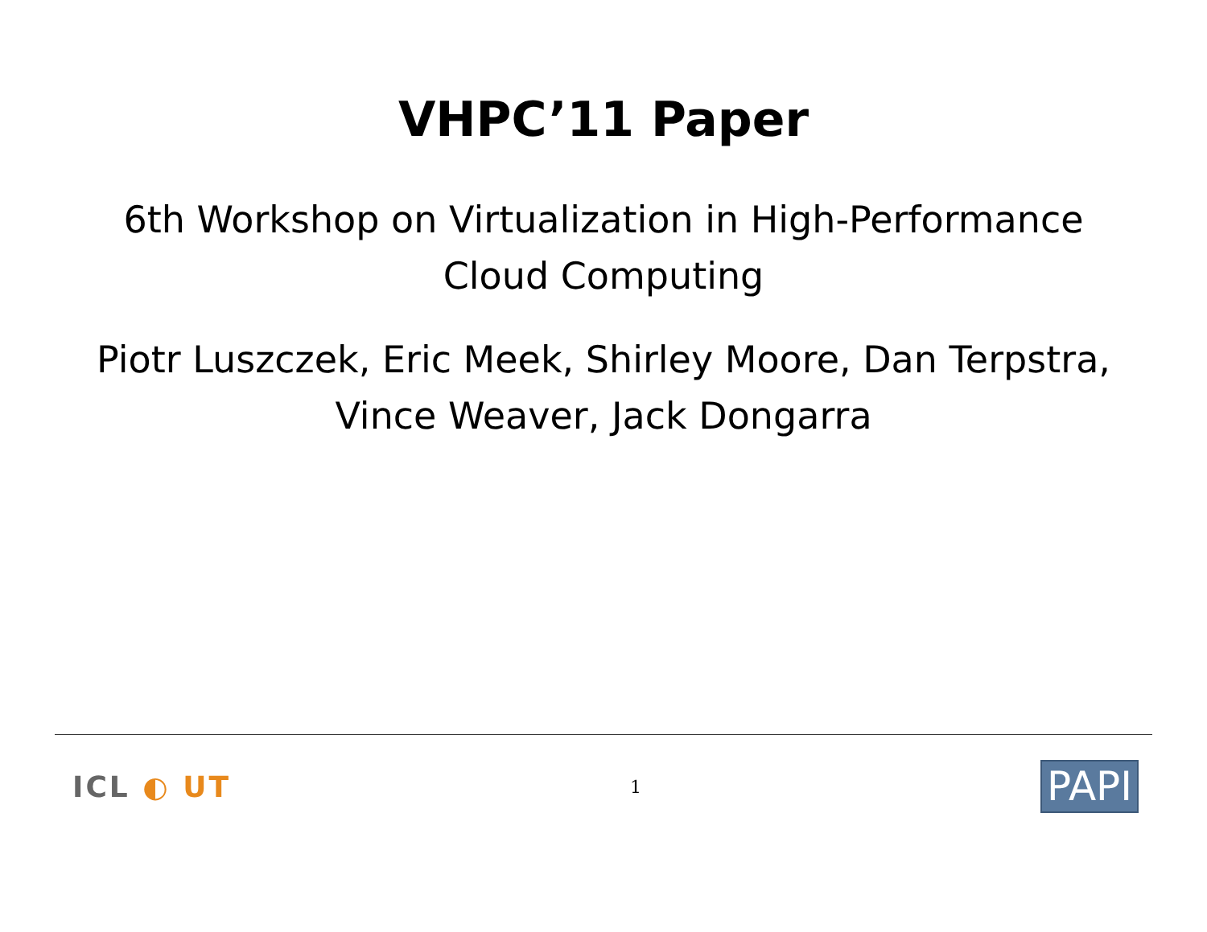VHPC’11 Paper
6th Workshop on Virtualization in High-Performance
Cloud Computing
Piotr Luszczek, Eric Meek, Shirley Moore, Dan Terpstra,
Vince Weaver, Jack Dongarra
ICL ◐ UT
1
PAPI